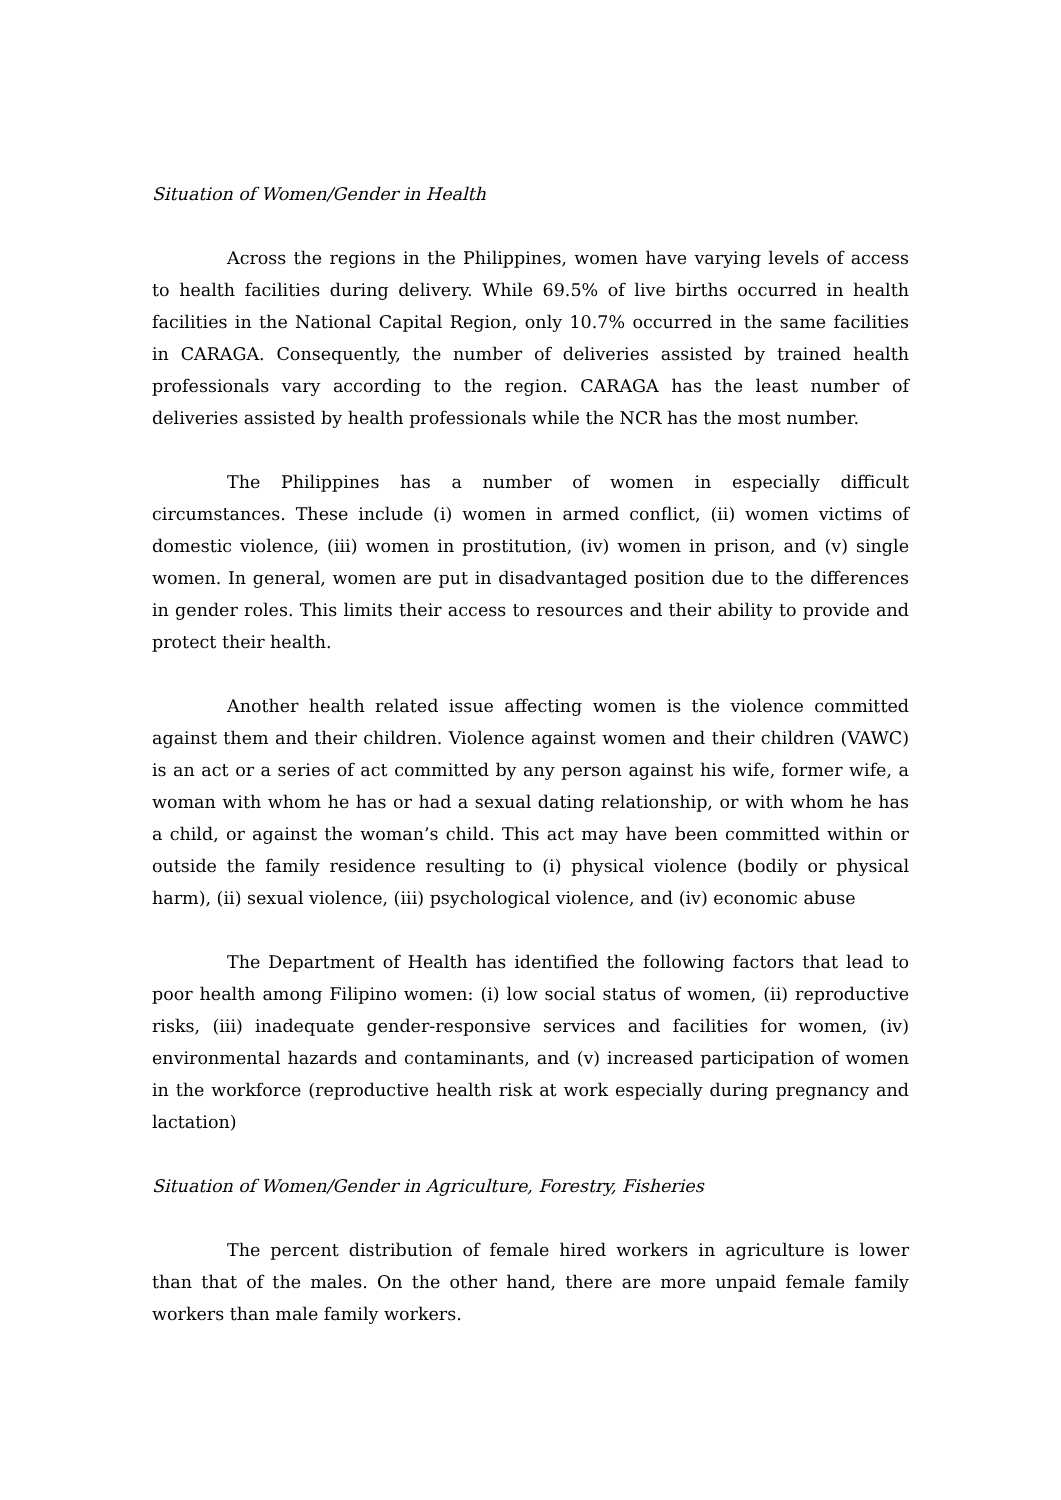Situation of Women/Gender in Health
Across the regions in the Philippines, women have varying levels of access to health facilities during delivery. While 69.5% of live births occurred in health facilities in the National Capital Region, only 10.7% occurred in the same facilities in CARAGA. Consequently, the number of deliveries assisted by trained health professionals vary according to the region. CARAGA has the least number of deliveries assisted by health professionals while the NCR has the most number.
The Philippines has a number of women in especially difficult circumstances. These include (i) women in armed conflict, (ii) women victims of domestic violence, (iii) women in prostitution, (iv) women in prison, and (v) single women. In general, women are put in disadvantaged position due to the differences in gender roles. This limits their access to resources and their ability to provide and protect their health.
Another health related issue affecting women is the violence committed against them and their children. Violence against women and their children (VAWC) is an act or a series of act committed by any person against his wife, former wife, a woman with whom he has or had a sexual dating relationship, or with whom he has a child, or against the woman’s child. This act may have been committed within or outside the family residence resulting to (i) physical violence (bodily or physical harm), (ii) sexual violence, (iii) psychological violence, and (iv) economic abuse
The Department of Health has identified the following factors that lead to poor health among Filipino women: (i) low social status of women, (ii) reproductive risks, (iii) inadequate gender-responsive services and facilities for women, (iv) environmental hazards and contaminants, and (v) increased participation of women in the workforce (reproductive health risk at work especially during pregnancy and lactation)
Situation of Women/Gender in Agriculture, Forestry, Fisheries
The percent distribution of female hired workers in agriculture is lower than that of the males. On the other hand, there are more unpaid female family workers than male family workers.